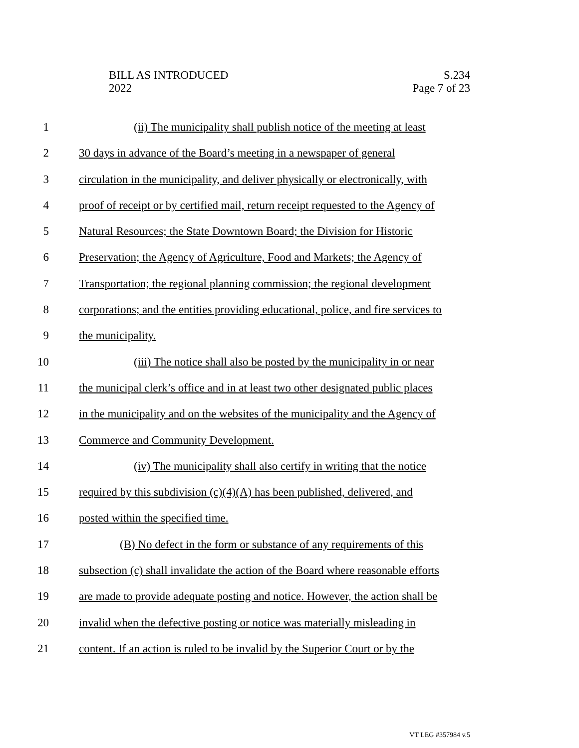BILL AS INTRODUCED
2022
S.234
Page 7 of 23
1 (ii) The municipality shall publish notice of the meeting at least
2 30 days in advance of the Board’s meeting in a newspaper of general
3 circulation in the municipality, and deliver physically or electronically, with
4 proof of receipt or by certified mail, return receipt requested to the Agency of
5 Natural Resources; the State Downtown Board; the Division for Historic
6 Preservation; the Agency of Agriculture, Food and Markets; the Agency of
7 Transportation; the regional planning commission; the regional development
8 corporations; and the entities providing educational, police, and fire services to
9 the municipality.
10 (iii) The notice shall also be posted by the municipality in or near
11 the municipal clerk’s office and in at least two other designated public places
12 in the municipality and on the websites of the municipality and the Agency of
13 Commerce and Community Development.
14 (iv) The municipality shall also certify in writing that the notice
15 required by this subdivision (c)(4)(A) has been published, delivered, and
16 posted within the specified time.
17 (B) No defect in the form or substance of any requirements of this
18 subsection (c) shall invalidate the action of the Board where reasonable efforts
19 are made to provide adequate posting and notice. However, the action shall be
20 invalid when the defective posting or notice was materially misleading in
21 content. If an action is ruled to be invalid by the Superior Court or by the
VT LEG #357984 v.5